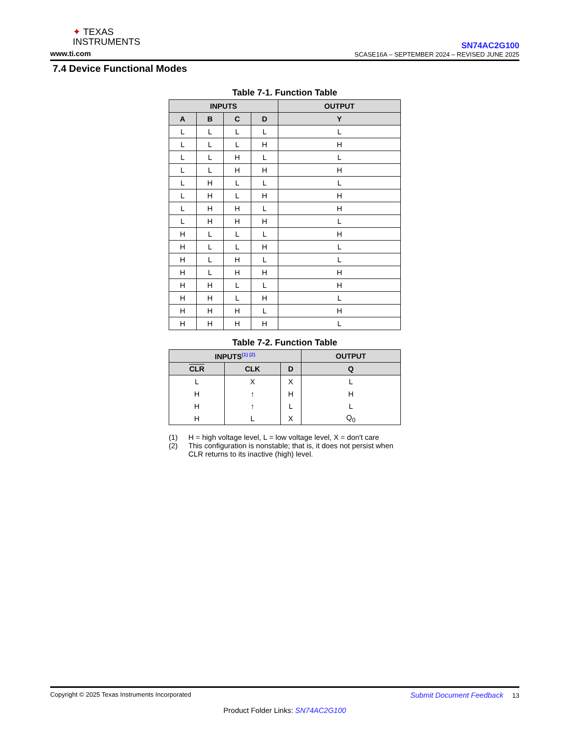✦ TEXAS
INSTRUMENTS
www.ti.com
SN74AC2G100
SCASE16A – SEPTEMBER 2024 – REVISED JUNE 2025
7.4 Device Functional Modes
Table 7-1. Function Table
| INPUTS | | | | OUTPUT |
| --- | --- | --- | --- | --- |
| A | B | C | D | Y |
| L | L | L | L | L |
| L | L | L | H | H |
| L | L | H | L | L |
| L | L | H | H | H |
| L | H | L | L | L |
| L | H | L | H | H |
| L | H | H | L | H |
| L | H | H | H | L |
| H | L | L | L | H |
| H | L | L | H | L |
| H | L | H | L | L |
| H | L | H | H | H |
| H | H | L | L | H |
| H | H | L | H | L |
| H | H | H | L | H |
| H | H | H | H | L |
Table 7-2. Function Table
| INPUTS<sup>(1) (2)</sup> | | | OUTPUT |
| --- | --- | --- | --- |
| CLR | CLK | D | Q |
| L | X | X | L |
| H | ↑ | H | H |
| H | ↑ | L | L |
| H | L | X | Q<sub>0</sub> |
(1) H = high voltage level, L = low voltage level, X = don't care
(2) This configuration is nonstable; that is, it does not persist when CLR returns to its inactive (high) level.
Copyright © 2025 Texas Instruments Incorporated Submit Document Feedback 13
Product Folder Links: SN74AC2G100